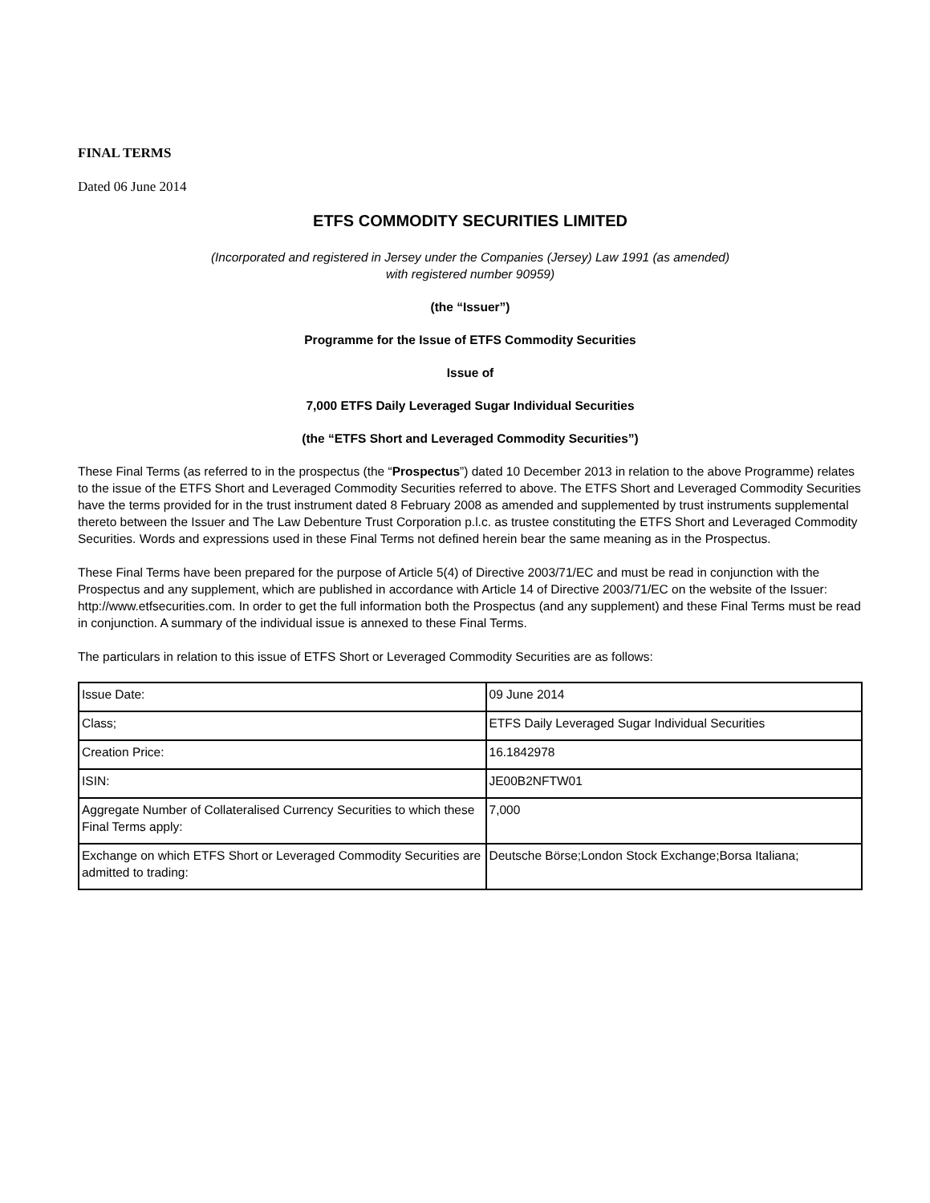FINAL TERMS
Dated 06 June 2014
ETFS COMMODITY SECURITIES LIMITED
(Incorporated and registered in Jersey under the Companies (Jersey) Law 1991 (as amended)
with registered number 90959)
(the “Issuer”)
Programme for the Issue of ETFS Commodity Securities
Issue of
7,000 ETFS Daily Leveraged Sugar Individual Securities
(the “ETFS Short and Leveraged Commodity Securities”)
These Final Terms (as referred to in the prospectus (the “Prospectus”) dated 10 December 2013 in relation to the above Programme) relates to the issue of the ETFS Short and Leveraged Commodity Securities referred to above. The ETFS Short and Leveraged Commodity Securities have the terms provided for in the trust instrument dated 8 February 2008 as amended and supplemented by trust instruments supplemental thereto between the Issuer and The Law Debenture Trust Corporation p.l.c. as trustee constituting the ETFS Short and Leveraged Commodity Securities. Words and expressions used in these Final Terms not defined herein bear the same meaning as in the Prospectus.
These Final Terms have been prepared for the purpose of Article 5(4) of Directive 2003/71/EC and must be read in conjunction with the Prospectus and any supplement, which are published in accordance with Article 14 of Directive 2003/71/EC on the website of the Issuer: http://www.etfsecurities.com. In order to get the full information both the Prospectus (and any supplement) and these Final Terms must be read in conjunction. A summary of the individual issue is annexed to these Final Terms.
The particulars in relation to this issue of ETFS Short or Leveraged Commodity Securities are as follows:
| Issue Date: | 09 June 2014 |
| Class; | ETFS Daily Leveraged Sugar Individual Securities |
| Creation Price: | 16.1842978 |
| ISIN: | JE00B2NFTW01 |
| Aggregate Number of Collateralised Currency Securities to which these Final Terms apply: | 7,000 |
| Exchange on which ETFS Short or Leveraged Commodity Securities are admitted to trading: | Deutsche Börse;London Stock Exchange;Borsa Italiana; |